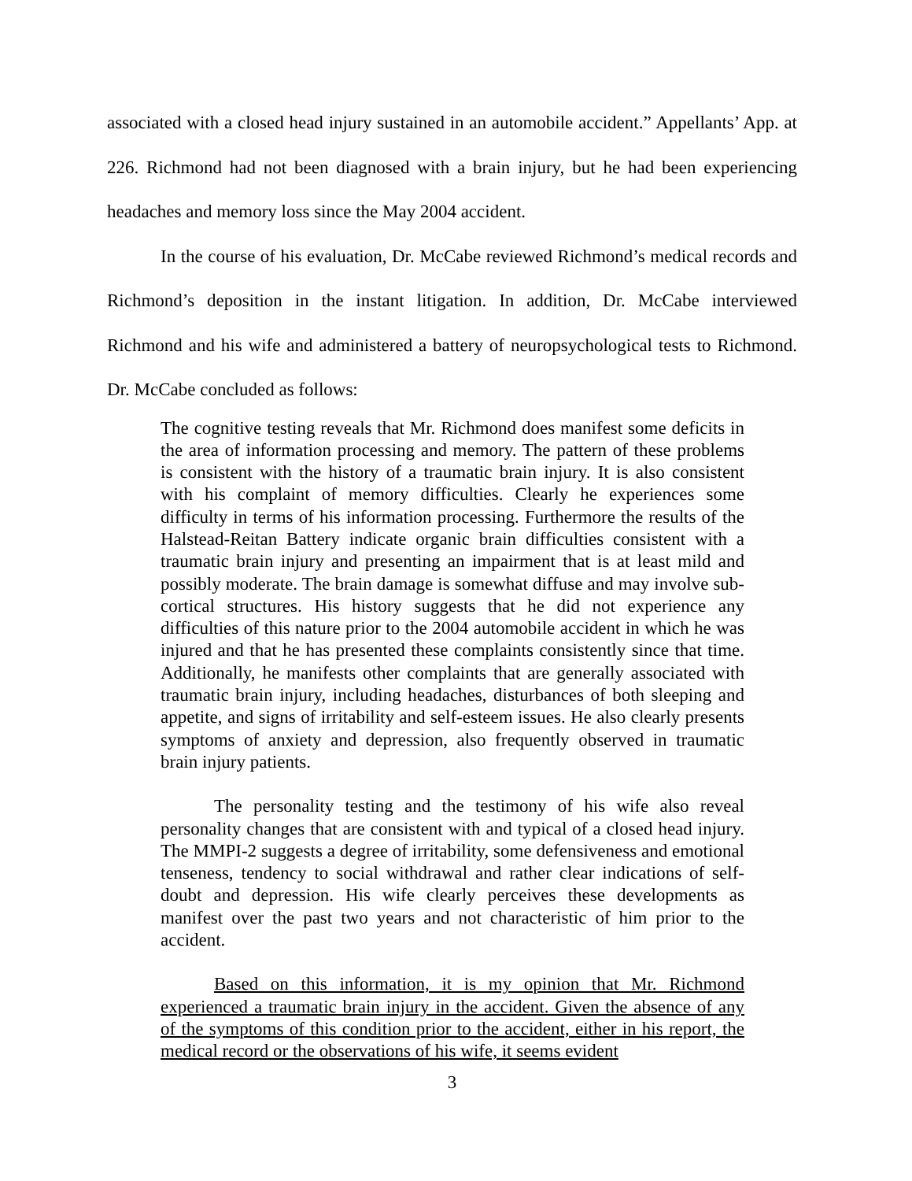associated with a closed head injury sustained in an automobile accident.” Appellants’ App. at 226. Richmond had not been diagnosed with a brain injury, but he had been experiencing headaches and memory loss since the May 2004 accident.
In the course of his evaluation, Dr. McCabe reviewed Richmond’s medical records and Richmond’s deposition in the instant litigation. In addition, Dr. McCabe interviewed Richmond and his wife and administered a battery of neuropsychological tests to Richmond. Dr. McCabe concluded as follows:
The cognitive testing reveals that Mr. Richmond does manifest some deficits in the area of information processing and memory. The pattern of these problems is consistent with the history of a traumatic brain injury. It is also consistent with his complaint of memory difficulties. Clearly he experiences some difficulty in terms of his information processing. Furthermore the results of the Halstead-Reitan Battery indicate organic brain difficulties consistent with a traumatic brain injury and presenting an impairment that is at least mild and possibly moderate. The brain damage is somewhat diffuse and may involve sub-cortical structures. His history suggests that he did not experience any difficulties of this nature prior to the 2004 automobile accident in which he was injured and that he has presented these complaints consistently since that time. Additionally, he manifests other complaints that are generally associated with traumatic brain injury, including headaches, disturbances of both sleeping and appetite, and signs of irritability and self-esteem issues. He also clearly presents symptoms of anxiety and depression, also frequently observed in traumatic brain injury patients.
The personality testing and the testimony of his wife also reveal personality changes that are consistent with and typical of a closed head injury. The MMPI-2 suggests a degree of irritability, some defensiveness and emotional tenseness, tendency to social withdrawal and rather clear indications of self-doubt and depression. His wife clearly perceives these developments as manifest over the past two years and not characteristic of him prior to the accident.
Based on this information, it is my opinion that Mr. Richmond experienced a traumatic brain injury in the accident. Given the absence of any of the symptoms of this condition prior to the accident, either in his report, the medical record or the observations of his wife, it seems evident
3